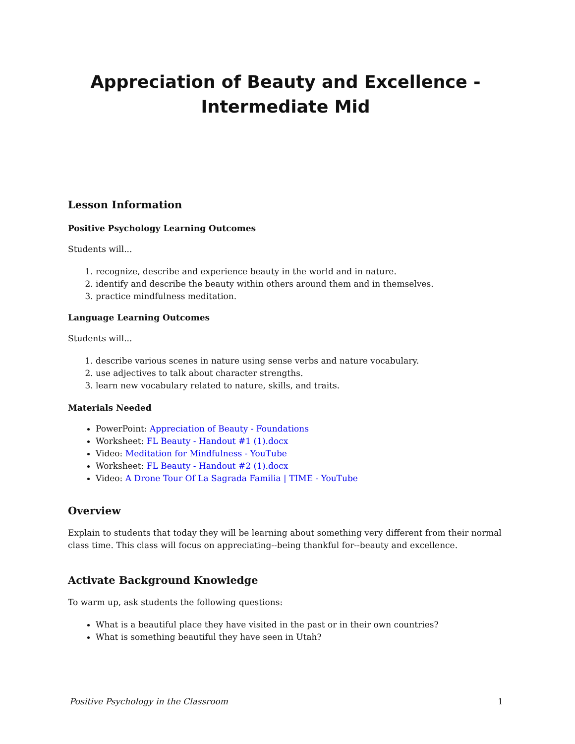Appreciation of Beauty and Excellence - Intermediate Mid
Lesson Information
Positive Psychology Learning Outcomes
Students will...
1. recognize, describe and experience beauty in the world and in nature.
2. identify and describe the beauty within others around them and in themselves.
3. practice mindfulness meditation.
Language Learning Outcomes
Students will...
1. describe various scenes in nature using sense verbs and nature vocabulary.
2. use adjectives to talk about character strengths.
3. learn new vocabulary related to nature, skills, and traits.
Materials Needed
PowerPoint: Appreciation of Beauty - Foundations
Worksheet: FL Beauty - Handout #1 (1).docx
Video: Meditation for Mindfulness - YouTube
Worksheet: FL Beauty - Handout #2 (1).docx
Video: A Drone Tour Of La Sagrada Familia | TIME - YouTube
Overview
Explain to students that today they will be learning about something very different from their normal class time. This class will focus on appreciating--being thankful for--beauty and excellence.
Activate Background Knowledge
To warm up, ask students the following questions:
What is a beautiful place they have visited in the past or in their own countries?
What is something beautiful they have seen in Utah?
Positive Psychology in the Classroom 1